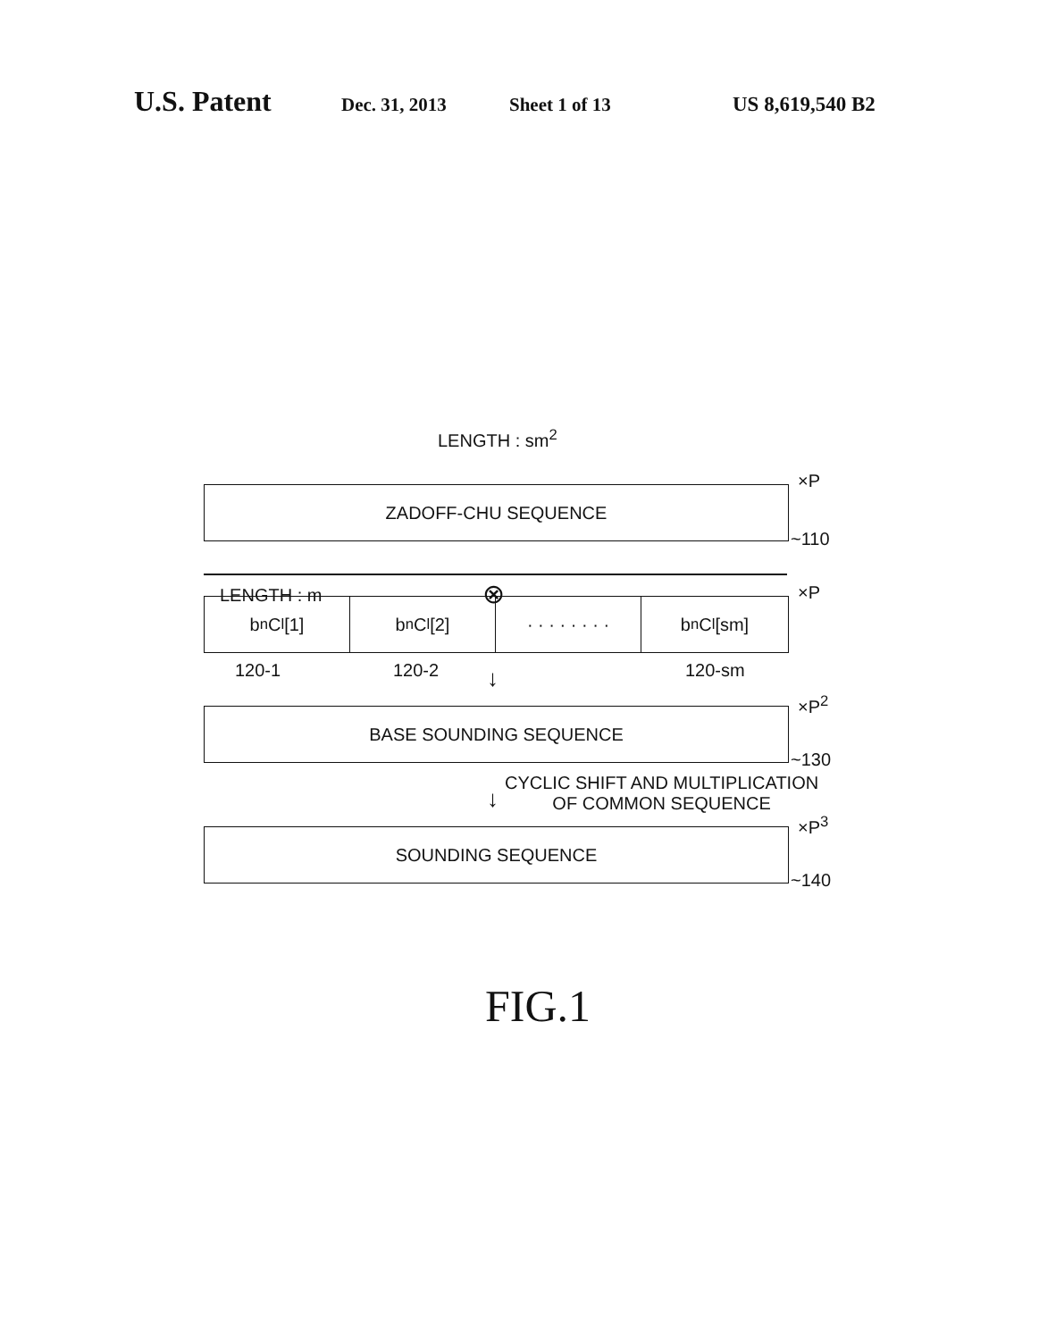U.S. Patent Dec. 31, 2013 Sheet 1 of 13 US 8,619,540 B2
LENGTH : sm<sup>2</sup>
×P
ZADOFF-CHU SEQUENCE
~110
LENGTH : m ⊗ ×P
b<sub>n</sub>C<sub>l</sub> [1] b<sub>n</sub>C<sub>l</sub> [2]
· · · · · · · ·
b<sub>n</sub>C<sub>l</sub> [sm]
120-1 120-2 120-sm
↓
×P<sup>2</sup>
BASE SOUNDING SEQUENCE
~130
↓
CYCLIC SHIFT AND MULTIPLICATION
OF COMMON SEQUENCE
×P<sup>3</sup>
SOUNDING SEQUENCE
~140
FIG.1